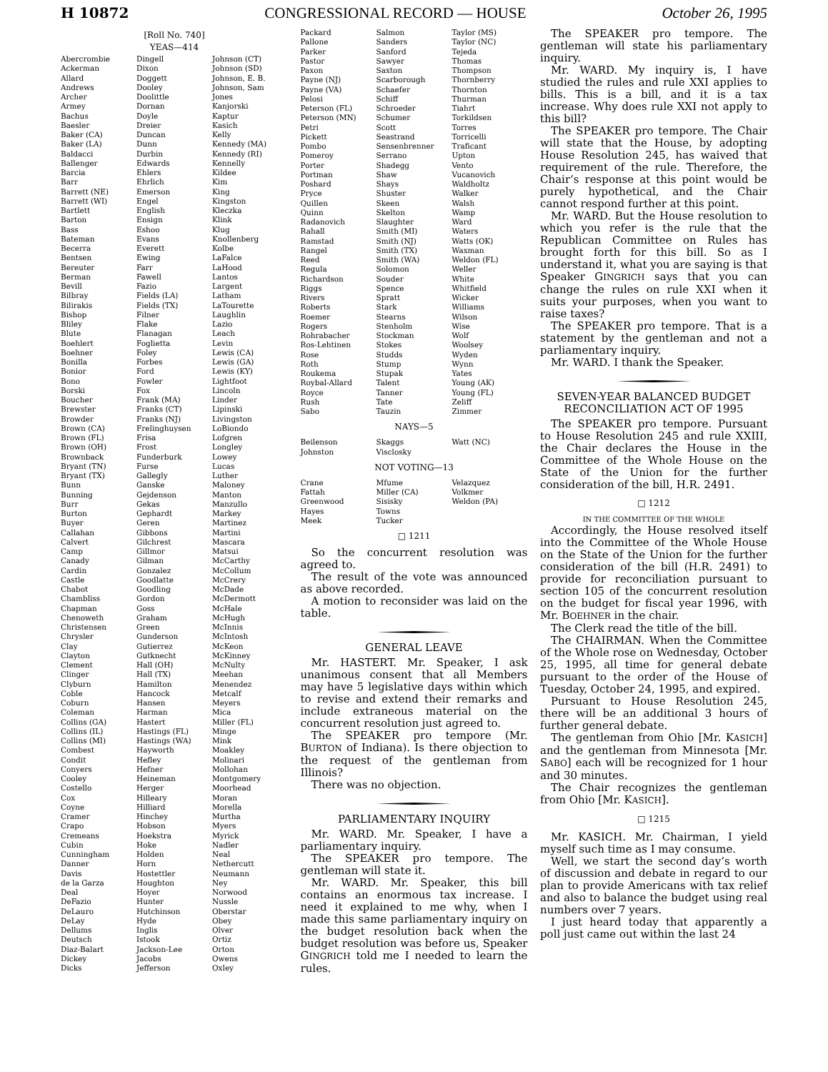H 10872 CONGRESSIONAL RECORD — HOUSE October 26, 1995
[Roll No. 740]
YEAS—414
Abercrombie
Ackerman
Allard
Andrews
Archer
Armey
Bachus
Baesler
Baker (CA)
Baker (LA)
Baldacci
Ballenger
Barcia
Barr
Barrett (NE)
Barrett (WI)
Bartlett
Barton
Bass
Bateman
Becerra
Bentsen
Bereuter
Berman
Bevill
Bilbray
Bilirakis
Bishop
Bliley
Blute
Boehlert
Boehner
Bonilla
Bonior
Bono
Borski
Boucher
Brewster
Browder
Brown (CA)
Brown (FL)
Brown (OH)
Brownback
Bryant (TN)
Bryant (TX)
Bunn
Bunning
Burr
Burton
Buyer
Callahan
Calvert
Camp
Canady
Cardin
Castle
Chabot
Chambliss
Chapman
Chenoweth
Christensen
Chrysler
Clay
Clayton
Clement
Clinger
Clyburn
Coble
Coburn
Coleman
Collins (GA)
Collins (IL)
Collins (MI)
Combest
Condit
Conyers
Cooley
Costello
Cox
Coyne
Cramer
Crapo
Cremeans
Cubin
Cunningham
Danner
Davis
de la Garza
Deal
DeFazio
DeLauro
DeLay
Dellums
Deutsch
Diaz-Balart
Dickey
Dicks
Dingell
Dixon
Doggett
Dooley
Doolittle
Dornan
Doyle
Dreier
Duncan
Dunn
Durbin
Edwards
Ehlers
Ehrlich
Emerson
Engel
English
Ensign
Eshoo
Evans
Everett
Ewing
Farr
Fawell
Fazio
Fields (LA)
Fields (TX)
Filner
Flake
Flanagan
Foglietta
Foley
Forbes
Ford
Fowler
Fox
Frank (MA)
Franks (CT)
Franks (NJ)
Frelinghuysen
Frisa
Frost
Funderburk
Furse
Gallegly
Ganske
Gejdenson
Gekas
Gephardt
Geren
Gibbons
Gilchrest
Gillmor
Gilman
Gonzalez
Goodlatte
Goodling
Gordon
Goss
Graham
Green
Gunderson
Gutierrez
Gutknecht
Hall (OH)
Hall (TX)
Hamilton
Hancock
Hansen
Harman
Hastert
Hastings (FL)
Hastings (WA)
Hayworth
Hefley
Hefner
Heineman
Herger
Hilleary
Hilliard
Hinchey
Hobson
Hoekstra
Hoke
Holden
Horn
Hostettler
Houghton
Hoyer
Hunter
Hutchinson
Hyde
Inglis
Istook
Jackson-Lee
Jacobs
Jefferson
Johnson (CT)
Johnson (SD)
Johnson, E. B.
Johnson, Sam
Jones
Kanjorski
Kaptur
Kasich
Kelly
Kennedy (MA)
Kennedy (RI)
Kennelly
Kildee
Kim
King
Kingston
Kleczka
Klink
Klug
Knollenberg
Kolbe
LaFalce
LaHood
Lantos
Largent
Latham
LaTourette
Laughlin
Lazio
Leach
Levin
Lewis (CA)
Lewis (GA)
Lewis (KY)
Lightfoot
Lincoln
Linder
Lipinski
Livingston
LoBiondo
Lofgren
Longley
Lowey
Lucas
Luther
Maloney
Manton
Manzullo
Markey
Martinez
Martini
Mascara
Matsui
McCarthy
McCollum
McCrery
McDade
McDermott
McHale
McHugh
McInnis
McIntosh
McKeon
McKinney
McNulty
Meehan
Menendez
Metcalf
Meyers
Mica
Miller (FL)
Minge
Mink
Moakley
Molinari
Mollohan
Montgomery
Moorhead
Moran
Morella
Murtha
Myers
Myrick
Nadler
Neal
Nethercutt
Neumann
Ney
Norwood
Nussle
Oberstar
Obey
Olver
Ortiz
Orton
Owens
Oxley
Packard
Pallone
Parker
Pastor
Paxon
Payne (NJ)
Payne (VA)
Pelosi
Peterson (FL)
Peterson (MN)
Petri
Pickett
Pombo
Pomeroy
Porter
Portman
Poshard
Pryce
Quillen
Quinn
Radanovich
Rahall
Ramstad
Rangel
Reed
Regula
Richardson
Riggs
Rivers
Roberts
Roemer
Rogers
Rohrabacher
Ros-Lehtinen
Rose
Roth
Roukema
Roybal-Allard
Royce
Rush
Sabo
Salmon
Sanders
Sanford
Sawyer
Saxton
Scarborough
Schaefer
Schiff
Schroeder
Schumer
Scott
Seastrand
Sensenbrenner
Serrano
Shadegg
Shaw
Shays
Shuster
Skeen
Skelton
Slaughter
Smith (MI)
Smith (NJ)
Smith (TX)
Smith (WA)
Solomon
Souder
Spence
Spratt
Stark
Stearns
Stenholm
Stockman
Stokes
Studds
Stump
Stupak
Talent
Tanner
Tate
Tauzin
Taylor (MS)
Taylor (NC)
Tejeda
Thomas
Thompson
Thornberry
Thornton
Thurman
Tiahrt
Torkildsen
Torres
Torricelli
Traficant
Upton
Vento
Vucanovich
Waldholtz
Walker
Walsh
Wamp
Ward
Waters
Watts (OK)
Waxman
Weldon (FL)
Weller
White
Whitfield
Wicker
Williams
Wilson
Wise
Wolf
Woolsey
Wyden
Wynn
Yates
Young (AK)
Young (FL)
Zeliff
Zimmer
NAYS—5
Beilenson
Johnston
Skaggs
Visclosky
Watt (NC)
NOT VOTING—13
Crane
Fattah
Greenwood
Hayes
Meek
Mfume
Miller (CA)
Sisisky
Towns
Tucker
Velazquez
Volkmer
Weldon (PA)
□ 1211
So the concurrent resolution was agreed to.
The result of the vote was announced as above recorded.
A motion to reconsider was laid on the table.
GENERAL LEAVE
Mr. HASTERT. Mr. Speaker, I ask unanimous consent that all Members may have 5 legislative days within which to revise and extend their remarks and include extraneous material on the concurrent resolution just agreed to.
The SPEAKER pro tempore (Mr. BURTON of Indiana). Is there objection to the request of the gentleman from Illinois?
There was no objection.
PARLIAMENTARY INQUIRY
Mr. WARD. Mr. Speaker, I have a parliamentary inquiry.
The SPEAKER pro tempore. The gentleman will state it.
Mr. WARD. Mr. Speaker, this bill contains an enormous tax increase. I need it explained to me why, when I made this same parliamentary inquiry on the budget resolution back when the budget resolution was before us, Speaker GINGRICH told me I needed to learn the rules.
The SPEAKER pro tempore. The gentleman will state his parliamentary inquiry.
Mr. WARD. My inquiry is, I have studied the rules and rule XXI applies to bills. This is a bill, and it is a tax increase. Why does rule XXI not apply to this bill?
The SPEAKER pro tempore. The Chair will state that the House, by adopting House Resolution 245, has waived that requirement of the rule. Therefore, the Chair’s response at this point would be purely hypothetical, and the Chair cannot respond further at this point.
Mr. WARD. But the House resolution to which you refer is the rule that the Republican Committee on Rules has brought forth for this bill. So as I understand it, what you are saying is that Speaker GINGRICH says that you can change the rules on rule XXI when it suits your purposes, when you want to raise taxes?
The SPEAKER pro tempore. That is a statement by the gentleman and not a parliamentary inquiry.
Mr. WARD. I thank the Speaker.
SEVEN-YEAR BALANCED BUDGET RECONCILIATION ACT OF 1995
The SPEAKER pro tempore. Pursuant to House Resolution 245 and rule XXIII, the Chair declares the House in the Committee of the Whole House on the State of the Union for the further consideration of the bill, H.R. 2491.
□ 1212
IN THE COMMITTEE OF THE WHOLE
Accordingly, the House resolved itself into the Committee of the Whole House on the State of the Union for the further consideration of the bill (H.R. 2491) to provide for reconciliation pursuant to section 105 of the concurrent resolution on the budget for fiscal year 1996, with Mr. BOEHNER in the chair.
The Clerk read the title of the bill.
The CHAIRMAN. When the Committee of the Whole rose on Wednesday, October 25, 1995, all time for general debate pursuant to the order of the House of Tuesday, October 24, 1995, and expired.
Pursuant to House Resolution 245, there will be an additional 3 hours of further general debate.
The gentleman from Ohio [Mr. KASICH] and the gentleman from Minnesota [Mr. SABO] each will be recognized for 1 hour and 30 minutes.
The Chair recognizes the gentleman from Ohio [Mr. KASICH].
□ 1215
Mr. KASICH. Mr. Chairman, I yield myself such time as I may consume.
Well, we start the second day’s worth of discussion and debate in regard to our plan to provide Americans with tax relief and also to balance the budget using real numbers over 7 years.
I just heard today that apparently a poll just came out within the last 24